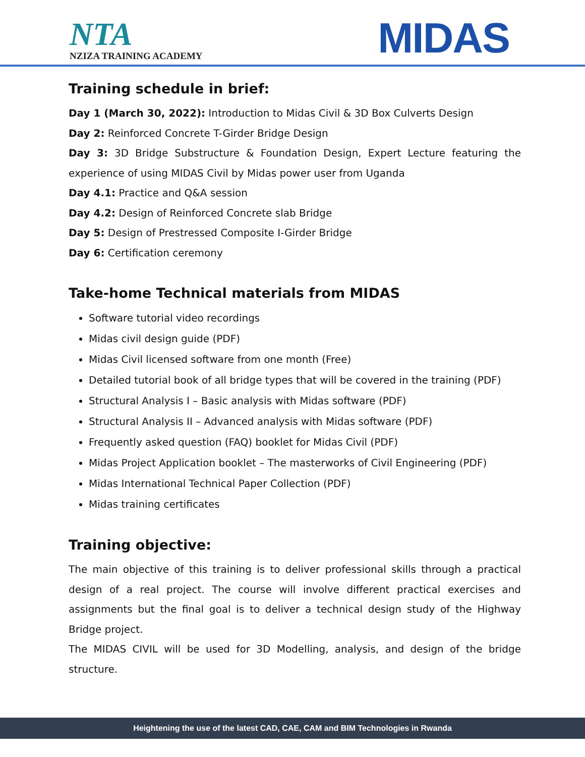NTA
NZIZA TRAINING ACADEMY
MIDAS
Training schedule in brief:
Day 1 (March 30, 2022): Introduction to Midas Civil & 3D Box Culverts Design
Day 2: Reinforced Concrete T-Girder Bridge Design
Day 3: 3D Bridge Substructure & Foundation Design, Expert Lecture featuring the experience of using MIDAS Civil by Midas power user from Uganda
Day 4.1: Practice and Q&A session
Day 4.2: Design of Reinforced Concrete slab Bridge
Day 5: Design of Prestressed Composite I-Girder Bridge
Day 6: Certification ceremony
Take-home Technical materials from MIDAS
Software tutorial video recordings
Midas civil design guide (PDF)
Midas Civil licensed software from one month (Free)
Detailed tutorial book of all bridge types that will be covered in the training (PDF)
Structural Analysis I – Basic analysis with Midas software (PDF)
Structural Analysis II – Advanced analysis with Midas software (PDF)
Frequently asked question (FAQ) booklet for Midas Civil (PDF)
Midas Project Application booklet – The masterworks of Civil Engineering (PDF)
Midas International Technical Paper Collection (PDF)
Midas training certificates
Training objective:
The main objective of this training is to deliver professional skills through a practical design of a real project. The course will involve different practical exercises and assignments but the final goal is to deliver a technical design study of the Highway Bridge project.
The MIDAS CIVIL will be used for 3D Modelling, analysis, and design of the bridge structure.
Heightening the use of the latest CAD, CAE, CAM and BIM Technologies in Rwanda